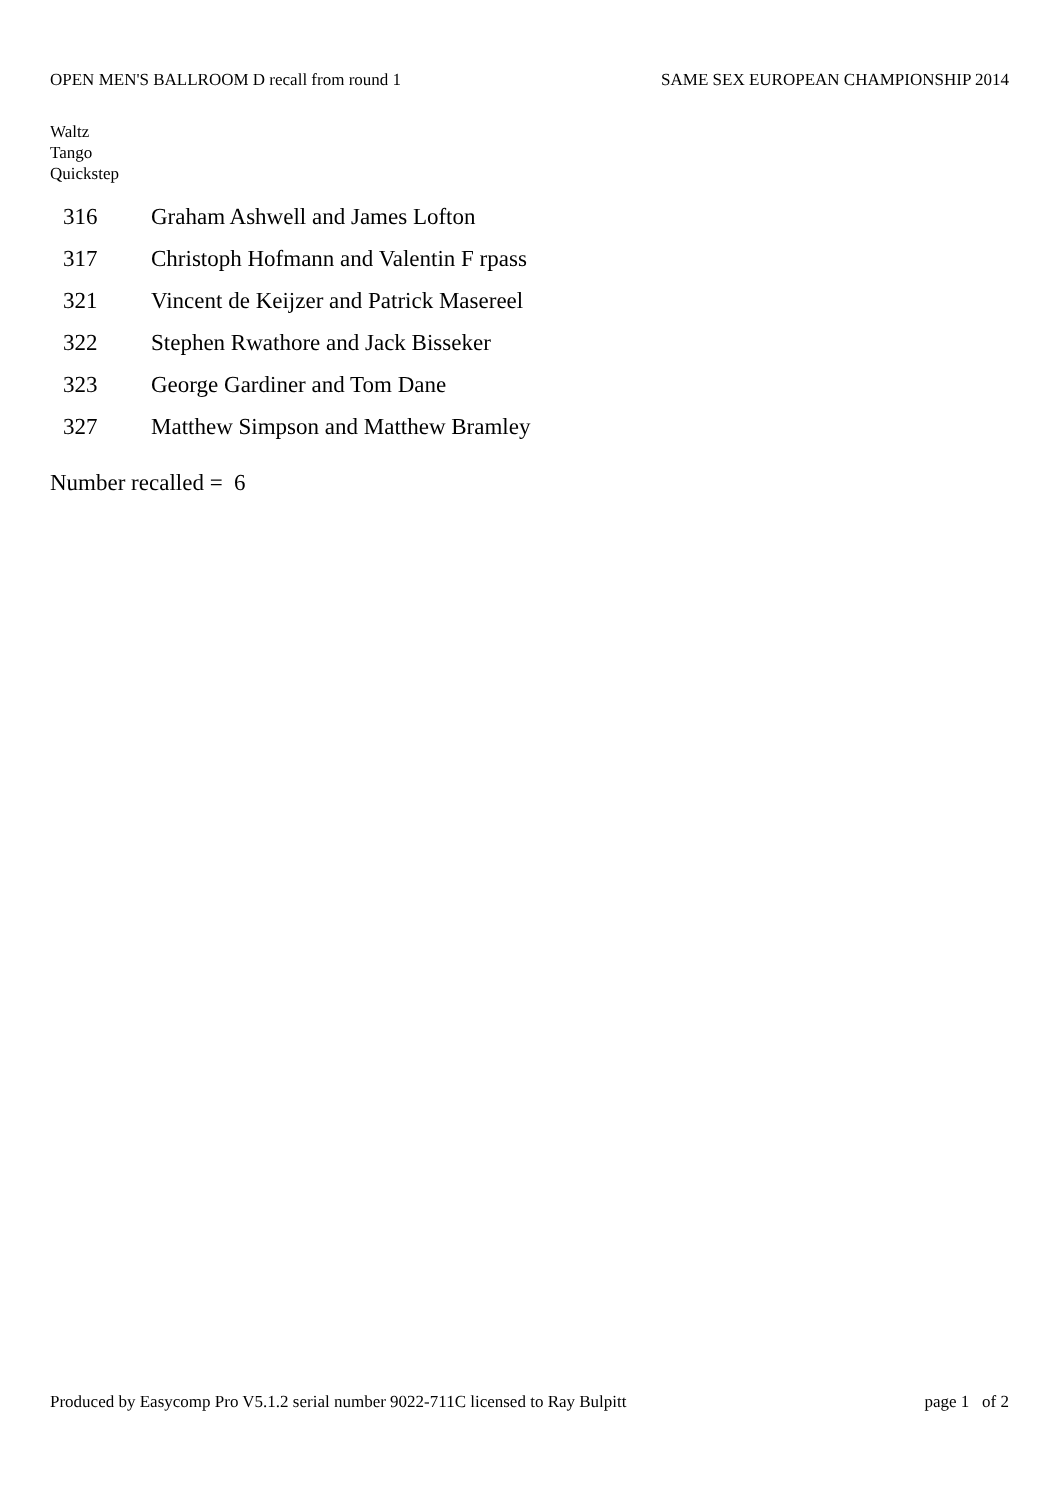OPEN MEN'S BALLROOM D recall from round 1 SAME SEX EUROPEAN CHAMPIONSHIP 2014
Waltz
Tango
Quickstep
| 316 | Graham Ashwell and James Lofton |
| 317 | Christoph Hofmann and Valentin F rpass |
| 321 | Vincent de Keijzer and Patrick Masereel |
| 322 | Stephen Rwathore and Jack Bisseker |
| 323 | George Gardiner and Tom Dane |
| 327 | Matthew Simpson and Matthew Bramley |
Number recalled = 6
Produced by Easycomp Pro V5.1.2 serial number 9022-711C licensed to Ray Bulpitt page 1 of 2